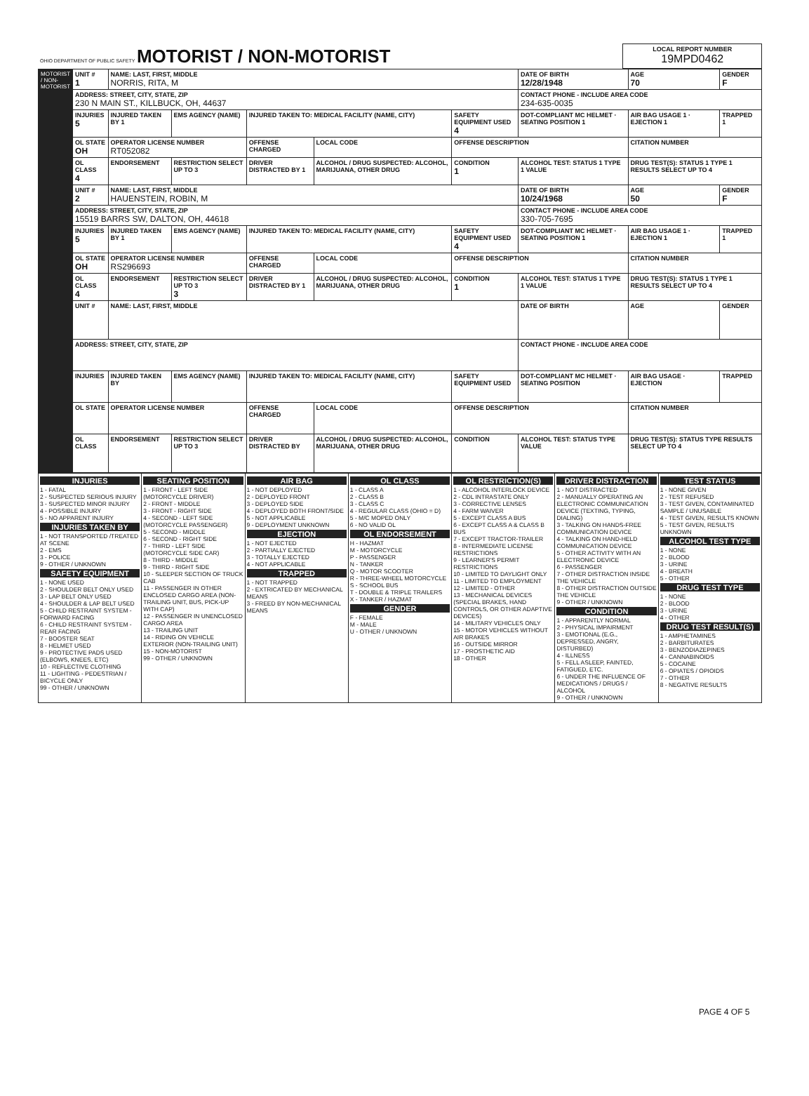| OHIO DEPARTMENT OF PUBLIC SAFETY MOTORIST / NON-MOTORIST | LOCAL REPORT NUMBER 19MPD0462 |
| MOTORIST / NON-MOTORIST | UNIT # 1 | NAME: LAST, FIRST, MIDDLE NORRIS, RITA, M | | | | | DATE OF BIRTH 12/28/1948 | AGE 70 | GENDER F |
| | ADDRESS: STREET, CITY, STATE, ZIP 230 N MAIN ST., KILLBUCK, OH, 44637 | | | | | | CONTACT PHONE - INCLUDE AREA CODE 234-635-0035 | | |
| | INJURIES 5 | INJURED TAKEN BY 1 | EMS AGENCY (NAME) | INJURED TAKEN TO: MEDICAL FACILITY (NAME, CITY) | | SAFETY EQUIPMENT USED 4 | DOT-COMPLIANT MC HELMET · SEATING POSITION 1 | AIR BAG USAGE 1 · EJECTION 1 | TRAPPED 1 |
| | OL STATE OH | OPERATOR LICENSE NUMBER RT052082 | | OFFENSE CHARGED | LOCAL CODE | OFFENSE DESCRIPTION | | CITATION NUMBER | |
| | OL CLASS 4 | ENDORSEMENT | RESTRICTION SELECT UP TO 3 | DRIVER DISTRACTED BY 1 | ALCOHOL / DRUG SUSPECTED: ALCOHOL, MARIJUANA, OTHER DRUG | CONDITION 1 | ALCOHOL TEST: STATUS 1 TYPE 1 VALUE | DRUG TEST(S): STATUS 1 TYPE 1 RESULTS SELECT UP TO 4 | |
| | UNIT # 2 | NAME: LAST, FIRST, MIDDLE HAUENSTEIN, ROBIN, M | | | | | DATE OF BIRTH 10/24/1968 | AGE 50 | GENDER F |
| | ADDRESS: STREET, CITY, STATE, ZIP 15519 BARRS SW, DALTON, OH, 44618 | | | | | | CONTACT PHONE - INCLUDE AREA CODE 330-705-7695 | | |
| | INJURIES 5 | INJURED TAKEN BY 1 | EMS AGENCY (NAME) | INJURED TAKEN TO: MEDICAL FACILITY (NAME, CITY) | | SAFETY EQUIPMENT USED 4 | DOT-COMPLIANT MC HELMET · SEATING POSITION 1 | AIR BAG USAGE 1 · EJECTION 1 | TRAPPED 1 |
| | OL STATE OH | OPERATOR LICENSE NUMBER RS296693 | | OFFENSE CHARGED | LOCAL CODE | OFFENSE DESCRIPTION | | CITATION NUMBER | |
| | OL CLASS 4 | ENDORSEMENT | RESTRICTION SELECT UP TO 3 3 | DRIVER DISTRACTED BY 1 | ALCOHOL / DRUG SUSPECTED: ALCOHOL, MARIJUANA, OTHER DRUG | CONDITION 1 | ALCOHOL TEST: STATUS 1 TYPE 1 VALUE | DRUG TEST(S): STATUS 1 TYPE 1 RESULTS SELECT UP TO 4 | |
| | UNIT # | NAME: LAST, FIRST, MIDDLE | | | | | DATE OF BIRTH | AGE | GENDER |
| | ADDRESS: STREET, CITY, STATE, ZIP | | | | | | CONTACT PHONE - INCLUDE AREA CODE | | |
| | INJURIES | INJURED TAKEN BY | EMS AGENCY (NAME) | INJURED TAKEN TO: MEDICAL FACILITY (NAME, CITY) | | SAFETY EQUIPMENT USED | DOT-COMPLIANT MC HELMET · SEATING POSITION | AIR BAG USAGE · EJECTION | TRAPPED |
| | OL STATE | OPERATOR LICENSE NUMBER | | OFFENSE CHARGED | LOCAL CODE | OFFENSE DESCRIPTION | | CITATION NUMBER | |
| | OL CLASS | ENDORSEMENT | RESTRICTION SELECT UP TO 3 | DRIVER DISTRACTED BY | ALCOHOL / DRUG SUSPECTED: ALCOHOL, MARIJUANA, OTHER DRUG | CONDITION | ALCOHOL TEST: STATUS TYPE VALUE | DRUG TEST(S): STATUS TYPE RESULTS SELECT UP TO 4 | |
INJURIES
1 - FATAL
2 - SUSPECTED SERIOUS INJURY
3 - SUSPECTED MINOR INJURY
4 - POSSIBLE INJURY
5 - NO APPARENT INJURY
INJURIES TAKEN BY
1 - NOT TRANSPORTED /TREATED AT SCENE
2 - EMS
3 - POLICE
9 - OTHER / UNKNOWN
SAFETY EQUIPMENT
1 - NONE USED
2 - SHOULDER BELT ONLY USED
3 - LAP BELT ONLY USED
4 - SHOULDER & LAP BELT USED
5 - CHILD RESTRAINT SYSTEM - FORWARD FACING
6 - CHILD RESTRAINT SYSTEM - REAR FACING
7 - BOOSTER SEAT
8 - HELMET USED
9 - PROTECTIVE PADS USED (ELBOWS, KNEES, ETC)
10 - REFLECTIVE CLOTHING
11 - LIGHTING - PEDESTRIAN / BICYCLE ONLY
99 - OTHER / UNKNOWN
SEATING POSITION
1 - FRONT - LEFT SIDE (MOTORCYCLE DRIVER)
2 - FRONT - MIDDLE
3 - FRONT - RIGHT SIDE
4 - SECOND - LEFT SIDE (MOTORCYCLE PASSENGER)
5 - SECOND - MIDDLE
6 - SECOND - RIGHT SIDE
7 - THIRD - LEFT SIDE (MOTORCYCLE SIDE CAR)
8 - THIRD - MIDDLE
9 - THIRD - RIGHT SIDE
10 - SLEEPER SECTION OF TRUCK CAB
11 - PASSENGER IN OTHER ENCLOSED CARGO AREA (NON-TRAILING UNIT, BUS, PICK-UP WITH CAP)
12 - PASSENGER IN UNENCLOSED CARGO AREA
13 - TRAILING UNIT
14 - RIDING ON VEHICLE EXTERIOR (NON-TRAILING UNIT)
15 - NON-MOTORIST
99 - OTHER / UNKNOWN
AIR BAG
1 - NOT DEPLOYED
2 - DEPLOYED FRONT
3 - DEPLOYED SIDE
4 - DEPLOYED BOTH FRONT/SIDE
5 - NOT APPLICABLE
9 - DEPLOYMENT UNKNOWN
EJECTION
1 - NOT EJECTED
2 - PARTIALLY EJECTED
3 - TOTALLY EJECTED
4 - NOT APPLICABLE
TRAPPED
1 - NOT TRAPPED
2 - EXTRICATED BY MECHANICAL MEANS
3 - FREED BY NON-MECHANICAL MEANS
OL CLASS
1 - CLASS A
2 - CLASS B
3 - CLASS C
4 - REGULAR CLASS (OHIO = D)
5 - M/C MOPED ONLY
6 - NO VALID OL
OL ENDORSEMENT
H - HAZMAT
M - MOTORCYCLE
P - PASSENGER
N - TANKER
Q - MOTOR SCOOTER
R - THREE-WHEEL MOTORCYCLE
S - SCHOOL BUS
T - DOUBLE & TRIPLE TRAILERS
X - TANKER / HAZMAT
GENDER
F - FEMALE
M - MALE
U - OTHER / UNKNOWN
OL RESTRICTION(S)
1 - ALCOHOL INTERLOCK DEVICE
2 - CDL INTRASTATE ONLY
3 - CORRECTIVE LENSES
4 - FARM WAIVER
5 - EXCEPT CLASS A BUS
6 - EXCEPT CLASS A & CLASS B BUS
7 - EXCEPT TRACTOR-TRAILER
8 - INTERMEDIATE LICENSE RESTRICTIONS
9 - LEARNER'S PERMIT RESTRICTIONS
10 - LIMITED TO DAYLIGHT ONLY
11 - LIMITED TO EMPLOYMENT
12 - LIMITED - OTHER
13 - MECHANICAL DEVICES (SPECIAL BRAKES, HAND CONTROLS, OR OTHER ADAPTIVE DEVICES)
14 - MILITARY VEHICLES ONLY
15 - MOTOR VEHICLES WITHOUT AIR BRAKES
16 - OUTSIDE MIRROR
17 - PROSTHETIC AID
18 - OTHER
DRIVER DISTRACTION
1 - NOT DISTRACTED
2 - MANUALLY OPERATING AN ELECTRONIC COMMUNICATION DEVICE (TEXTING, TYPING, DIALING)
3 - TALKING ON HANDS-FREE COMMUNICATION DEVICE
4 - TALKING ON HAND-HELD COMMUNICATION DEVICE
5 - OTHER ACTIVITY WITH AN ELECTRONIC DEVICE
6 - PASSENGER
7 - OTHER DISTRACTION INSIDE THE VEHICLE
8 - OTHER DISTRACTION OUTSIDE THE VEHICLE
9 - OTHER / UNKNOWN
CONDITION
1 - APPARENTLY NORMAL
2 - PHYSICAL IMPAIRMENT
3 - EMOTIONAL (E.G., DEPRESSED, ANGRY, DISTURBED)
4 - ILLNESS
5 - FELL ASLEEP, FAINTED, FATIGUED, ETC.
6 - UNDER THE INFLUENCE OF MEDICATIONS / DRUGS / ALCOHOL
9 - OTHER / UNKNOWN
TEST STATUS
1 - NONE GIVEN
2 - TEST REFUSED
3 - TEST GIVEN, CONTAMINATED SAMPLE / UNUSABLE
4 - TEST GIVEN, RESULTS KNOWN
5 - TEST GIVEN, RESULTS UNKNOWN
ALCOHOL TEST TYPE
1 - NONE
2 - BLOOD
3 - URINE
4 - BREATH
5 - OTHER
DRUG TEST TYPE
1 - NONE
2 - BLOOD
3 - URINE
4 - OTHER
DRUG TEST RESULT(S)
1 - AMPHETAMINES
2 - BARBITURATES
3 - BENZODIAZEPINES
4 - CANNABINOIDS
5 - COCAINE
6 - OPIATES / OPIOIDS
7 - OTHER
8 - NEGATIVE RESULTS
PAGE 4 OF 5